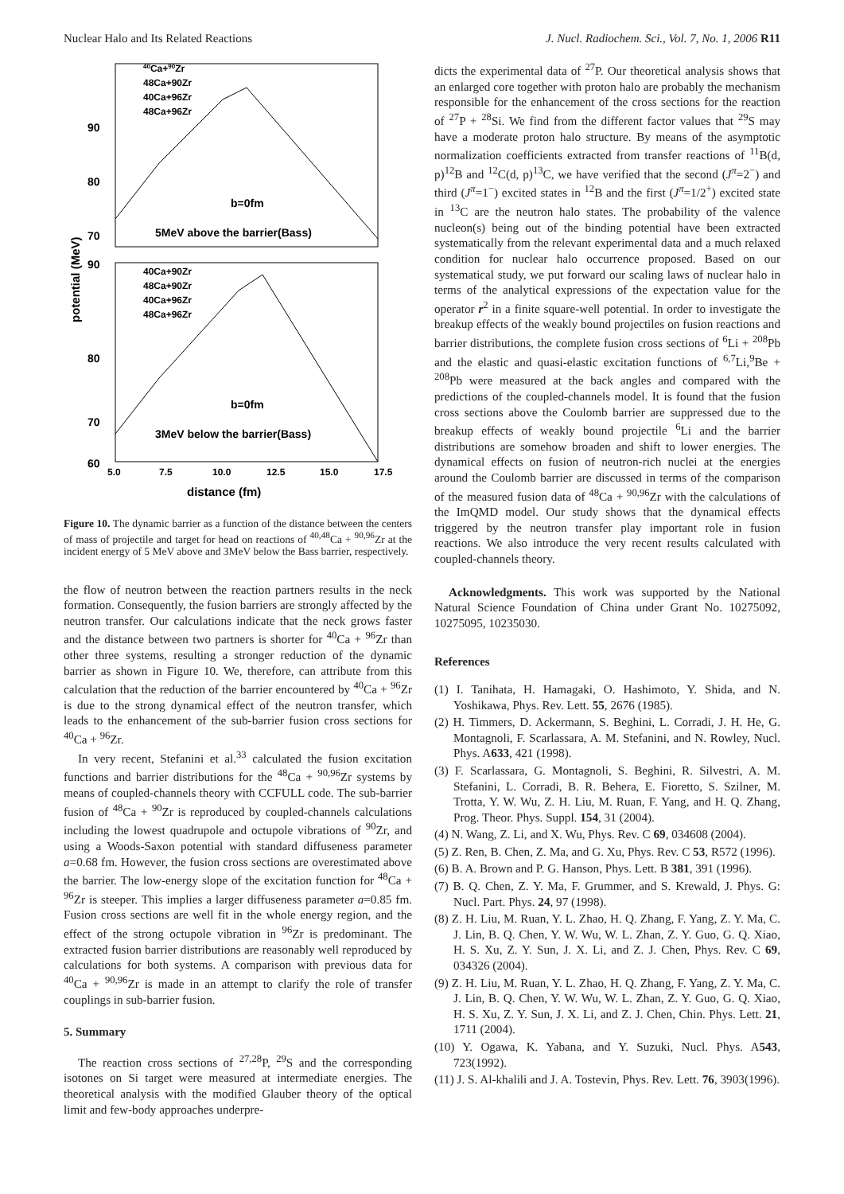Nuclear Halo and Its Related Reactions J. Nucl. Radiochem. Sci., Vol. 7, No. 1, 2006 R11
90
80
70
90
80
70
60
40Ca+90Zr
48Ca+90Zr
40Ca+96Zr
48Ca+96Zr
b=0fm
5MeV above the barrier(Bass)
40Ca+90Zr
48Ca+90Zr
40Ca+96Zr
48Ca+96Zr
b=0fm
3MeV below the barrier(Bass)
5.0
7.5
10.0
12.5
15.0
17.5
distance (fm)
potential (MeV)
Figure 10. The dynamic barrier as a function of the distance between the centers of mass of projectile and target for head on reactions of <sup>40,48</sup>Ca + <sup>90,96</sup>Zr at the incident energy of 5 MeV above and 3MeV below the Bass barrier, respectively.
the flow of neutron between the reaction partners results in the neck formation. Consequently, the fusion barriers are strongly affected by the neutron transfer. Our calculations indicate that the neck grows faster and the distance between two partners is shorter for <sup>40</sup>Ca + <sup>96</sup>Zr than other three systems, resulting a stronger reduction of the dynamic barrier as shown in Figure 10. We, therefore, can attribute from this calculation that the reduction of the barrier encountered by <sup>40</sup>Ca + <sup>96</sup>Zr is due to the strong dynamical effect of the neutron transfer, which leads to the enhancement of the sub-barrier fusion cross sections for <sup>40</sup>Ca + <sup>96</sup>Zr.
In very recent, Stefanini et al.<sup>33</sup> calculated the fusion excitation functions and barrier distributions for the <sup>48</sup>Ca + <sup>90,96</sup>Zr systems by means of coupled-channels theory with CCFULL code. The sub-barrier fusion of <sup>48</sup>Ca + <sup>90</sup>Zr is reproduced by coupled-channels calculations including the lowest quadrupole and octupole vibrations of <sup>90</sup>Zr, and using a Woods-Saxon potential with standard diffuseness parameter a=0.68 fm. However, the fusion cross sections are overestimated above the barrier. The low-energy slope of the excitation function for <sup>48</sup>Ca + <sup>96</sup>Zr is steeper. This implies a larger diffuseness parameter a=0.85 fm. Fusion cross sections are well fit in the whole energy region, and the effect of the strong octupole vibration in <sup>96</sup>Zr is predominant. The extracted fusion barrier distributions are reasonably well reproduced by calculations for both systems. A comparison with previous data for <sup>40</sup>Ca + <sup>90,96</sup>Zr is made in an attempt to clarify the role of transfer couplings in sub-barrier fusion.
5. Summary
The reaction cross sections of <sup>27,28</sup>P, <sup>29</sup>S and the corresponding isotones on Si target were measured at intermediate energies. The theoretical analysis with the modified Glauber theory of the optical limit and few-body approaches underpre-
dicts the experimental data of <sup>27</sup>P. Our theoretical analysis shows that an enlarged core together with proton halo are probably the mechanism responsible for the enhancement of the cross sections for the reaction of <sup>27</sup>P + <sup>28</sup>Si. We find from the different factor values that <sup>29</sup>S may have a moderate proton halo structure. By means of the asymptotic normalization coefficients extracted from transfer reactions of <sup>11</sup>B(d, p)<sup>12</sup>B and <sup>12</sup>C(d, p)<sup>13</sup>C, we have verified that the second (J<sup>π</sup>=2<sup>−</sup>) and third (J<sup>π</sup>=1<sup>−</sup>) excited states in <sup>12</sup>B and the first (J<sup>π</sup>=1/2<sup>+</sup>) excited state in <sup>13</sup>C are the neutron halo states. The probability of the valence nucleon(s) being out of the binding potential have been extracted systematically from the relevant experimental data and a much relaxed condition for nuclear halo occurrence proposed. Based on our systematical study, we put forward our scaling laws of nuclear halo in terms of the analytical expressions of the expectation value for the operator r<sup>2</sup> in a finite square-well potential. In order to investigate the breakup effects of the weakly bound projectiles on fusion reactions and barrier distributions, the complete fusion cross sections of <sup>6</sup>Li + <sup>208</sup>Pb and the elastic and quasi-elastic excitation functions of <sup>6,7</sup>Li,<sup>9</sup>Be + <sup>208</sup>Pb were measured at the back angles and compared with the predictions of the coupled-channels model. It is found that the fusion cross sections above the Coulomb barrier are suppressed due to the breakup effects of weakly bound projectile <sup>6</sup>Li and the barrier distributions are somehow broaden and shift to lower energies. The dynamical effects on fusion of neutron-rich nuclei at the energies around the Coulomb barrier are discussed in terms of the comparison of the measured fusion data of <sup>48</sup>Ca + <sup>90,96</sup>Zr with the calculations of the ImQMD model. Our study shows that the dynamical effects triggered by the neutron transfer play important role in fusion reactions. We also introduce the very recent results calculated with coupled-channels theory.
Acknowledgments. This work was supported by the National Natural Science Foundation of China under Grant No. 10275092, 10275095, 10235030.
References
(1) I. Tanihata, H. Hamagaki, O. Hashimoto, Y. Shida, and N. Yoshikawa, Phys. Rev. Lett. 55, 2676 (1985).
(2) H. Timmers, D. Ackermann, S. Beghini, L. Corradi, J. H. He, G. Montagnoli, F. Scarlassara, A. M. Stefanini, and N. Rowley, Nucl. Phys. A633, 421 (1998).
(3) F. Scarlassara, G. Montagnoli, S. Beghini, R. Silvestri, A. M. Stefanini, L. Corradi, B. R. Behera, E. Fioretto, S. Szilner, M. Trotta, Y. W. Wu, Z. H. Liu, M. Ruan, F. Yang, and H. Q. Zhang, Prog. Theor. Phys. Suppl. 154, 31 (2004).
(4) N. Wang, Z. Li, and X. Wu, Phys. Rev. C 69, 034608 (2004).
(5) Z. Ren, B. Chen, Z. Ma, and G. Xu, Phys. Rev. C 53, R572 (1996).
(6) B. A. Brown and P. G. Hanson, Phys. Lett. B 381, 391 (1996).
(7) B. Q. Chen, Z. Y. Ma, F. Grummer, and S. Krewald, J. Phys. G: Nucl. Part. Phys. 24, 97 (1998).
(8) Z. H. Liu, M. Ruan, Y. L. Zhao, H. Q. Zhang, F. Yang, Z. Y. Ma, C. J. Lin, B. Q. Chen, Y. W. Wu, W. L. Zhan, Z. Y. Guo, G. Q. Xiao, H. S. Xu, Z. Y. Sun, J. X. Li, and Z. J. Chen, Phys. Rev. C 69, 034326 (2004).
(9) Z. H. Liu, M. Ruan, Y. L. Zhao, H. Q. Zhang, F. Yang, Z. Y. Ma, C. J. Lin, B. Q. Chen, Y. W. Wu, W. L. Zhan, Z. Y. Guo, G. Q. Xiao, H. S. Xu, Z. Y. Sun, J. X. Li, and Z. J. Chen, Chin. Phys. Lett. 21, 1711 (2004).
(10) Y. Ogawa, K. Yabana, and Y. Suzuki, Nucl. Phys. A543, 723(1992).
(11) J. S. Al-khalili and J. A. Tostevin, Phys. Rev. Lett. 76, 3903(1996).